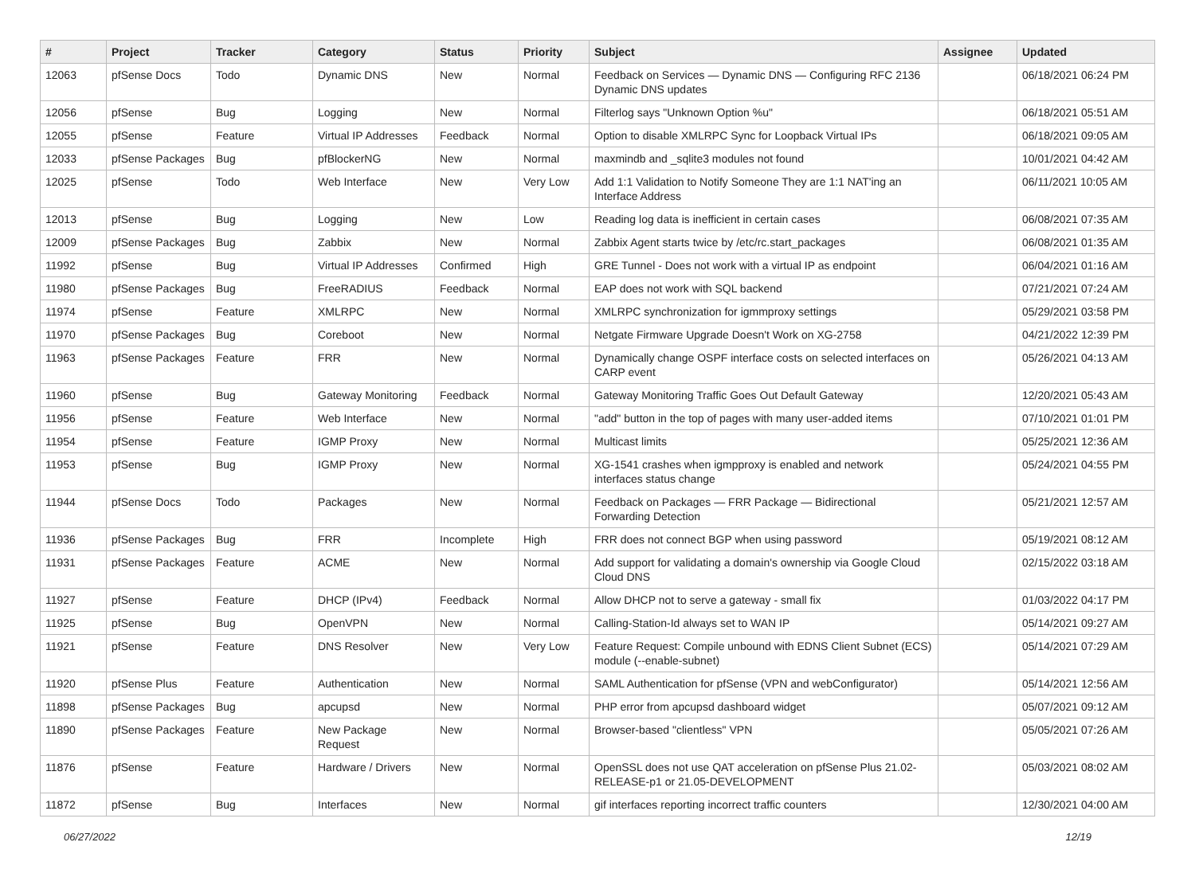| # | Project | Tracker | Category | Status | Priority | Subject | Assignee | Updated |
| --- | --- | --- | --- | --- | --- | --- | --- | --- |
| 12063 | pfSense Docs | Todo | Dynamic DNS | New | Normal | Feedback on Services — Dynamic DNS — Configuring RFC 2136 Dynamic DNS updates | | 06/18/2021 06:24 PM |
| 12056 | pfSense | Bug | Logging | New | Normal | Filterlog says "Unknown Option %u" | | 06/18/2021 05:51 AM |
| 12055 | pfSense | Feature | Virtual IP Addresses | Feedback | Normal | Option to disable XMLRPC Sync for Loopback Virtual IPs | | 06/18/2021 09:05 AM |
| 12033 | pfSense Packages | Bug | pfBlockerNG | New | Normal | maxmindb and _sqlite3 modules not found | | 10/01/2021 04:42 AM |
| 12025 | pfSense | Todo | Web Interface | New | Very Low | Add 1:1 Validation to Notify Someone They are 1:1 NAT'ing an Interface Address | | 06/11/2021 10:05 AM |
| 12013 | pfSense | Bug | Logging | New | Low | Reading log data is inefficient in certain cases | | 06/08/2021 07:35 AM |
| 12009 | pfSense Packages | Bug | Zabbix | New | Normal | Zabbix Agent starts twice by /etc/rc.start_packages | | 06/08/2021 01:35 AM |
| 11992 | pfSense | Bug | Virtual IP Addresses | Confirmed | High | GRE Tunnel - Does not work with a virtual IP as endpoint | | 06/04/2021 01:16 AM |
| 11980 | pfSense Packages | Bug | FreeRADIUS | Feedback | Normal | EAP does not work with SQL backend | | 07/21/2021 07:24 AM |
| 11974 | pfSense | Feature | XMLRPC | New | Normal | XMLRPC synchronization for igmmproxy settings | | 05/29/2021 03:58 PM |
| 11970 | pfSense Packages | Bug | Coreboot | New | Normal | Netgate Firmware Upgrade Doesn't Work on XG-2758 | | 04/21/2022 12:39 PM |
| 11963 | pfSense Packages | Feature | FRR | New | Normal | Dynamically change OSPF interface costs on selected interfaces on CARP event | | 05/26/2021 04:13 AM |
| 11960 | pfSense | Bug | Gateway Monitoring | Feedback | Normal | Gateway Monitoring Traffic Goes Out Default Gateway | | 12/20/2021 05:43 AM |
| 11956 | pfSense | Feature | Web Interface | New | Normal | "add" button in the top of pages with many user-added items | | 07/10/2021 01:01 PM |
| 11954 | pfSense | Feature | IGMP Proxy | New | Normal | Multicast limits | | 05/25/2021 12:36 AM |
| 11953 | pfSense | Bug | IGMP Proxy | New | Normal | XG-1541 crashes when igmpproxy is enabled and network interfaces status change | | 05/24/2021 04:55 PM |
| 11944 | pfSense Docs | Todo | Packages | New | Normal | Feedback on Packages — FRR Package — Bidirectional Forwarding Detection | | 05/21/2021 12:57 AM |
| 11936 | pfSense Packages | Bug | FRR | Incomplete | High | FRR does not connect BGP when using password | | 05/19/2021 08:12 AM |
| 11931 | pfSense Packages | Feature | ACME | New | Normal | Add support for validating a domain's ownership via Google Cloud Cloud DNS | | 02/15/2022 03:18 AM |
| 11927 | pfSense | Feature | DHCP (IPv4) | Feedback | Normal | Allow DHCP not to serve a gateway - small fix | | 01/03/2022 04:17 PM |
| 11925 | pfSense | Bug | OpenVPN | New | Normal | Calling-Station-Id always set to WAN IP | | 05/14/2021 09:27 AM |
| 11921 | pfSense | Feature | DNS Resolver | New | Very Low | Feature Request: Compile unbound with EDNS Client Subnet (ECS) module (--enable-subnet) | | 05/14/2021 07:29 AM |
| 11920 | pfSense Plus | Feature | Authentication | New | Normal | SAML Authentication for pfSense (VPN and webConfigurator) | | 05/14/2021 12:56 AM |
| 11898 | pfSense Packages | Bug | apcupsd | New | Normal | PHP error from apcupsd dashboard widget | | 05/07/2021 09:12 AM |
| 11890 | pfSense Packages | Feature | New Package Request | New | Normal | Browser-based "clientless" VPN | | 05/05/2021 07:26 AM |
| 11876 | pfSense | Feature | Hardware / Drivers | New | Normal | OpenSSL does not use QAT acceleration on pfSense Plus 21.02-RELEASE-p1 or 21.05-DEVELOPMENT | | 05/03/2021 08:02 AM |
| 11872 | pfSense | Bug | Interfaces | New | Normal | gif interfaces reporting incorrect traffic counters | | 12/30/2021 04:00 AM |
06/27/2022 12/19